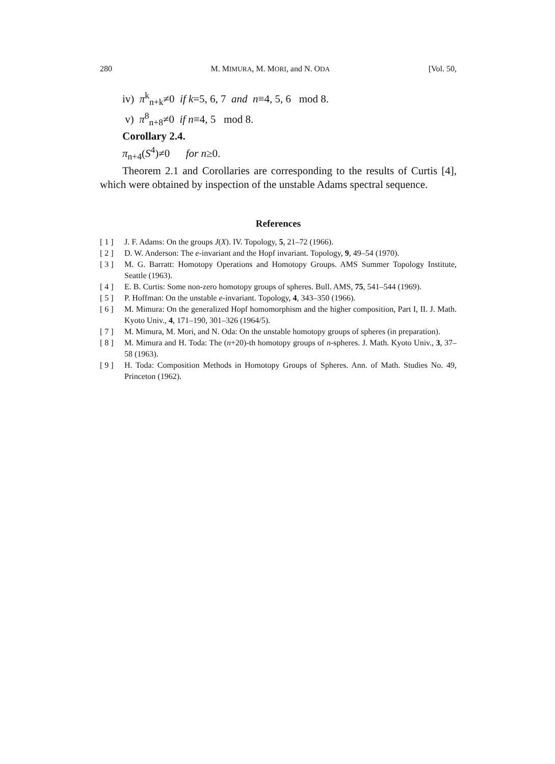280 M. MIMURA, M. MORI, and N. ODA [Vol. 50,
iv) π<sup>k</sup><sub>n+k</sub>≠0 if k=5, 6, 7 and n≡4, 5, 6 mod 8.
v) π<sup>8</sup><sub>n+8</sub>≠0 if n≡4, 5 mod 8.
Corollary 2.4.
π<sub>n+4</sub>(S<sup>4</sup>)≠0 for n≥0.
Theorem 2.1 and Corollaries are corresponding to the results of Curtis [4], which were obtained by inspection of the unstable Adams spectral sequence.
References
[ 1 ] J. F. Adams: On the groups J(X). IV. Topology, 5, 21–72 (1966).
[ 2 ] D. W. Anderson: The e-invariant and the Hopf invariant. Topology, 9, 49–54 (1970).
[ 3 ] M. G. Barratt: Homotopy Operations and Homotopy Groups. AMS Summer Topology Institute, Seattle (1963).
[ 4 ] E. B. Curtis: Some non-zero homotopy groups of spheres. Bull. AMS, 75, 541–544 (1969).
[ 5 ] P. Hoffman: On the unstable e-invariant. Topology, 4, 343–350 (1966).
[ 6 ] M. Mimura: On the generalized Hopf homomorphism and the higher composition, Part I, II. J. Math. Kyoto Univ., 4, 171–190, 301–326 (1964/5).
[ 7 ] M. Mimura, M. Mori, and N. Oda: On the unstable homotopy groups of spheres (in preparation).
[ 8 ] M. Mimura and H. Toda: The (n+20)-th homotopy groups of n-spheres. J. Math. Kyoto Univ., 3, 37–58 (1963).
[ 9 ] H. Toda: Composition Methods in Homotopy Groups of Spheres. Ann. of Math. Studies No. 49, Princeton (1962).